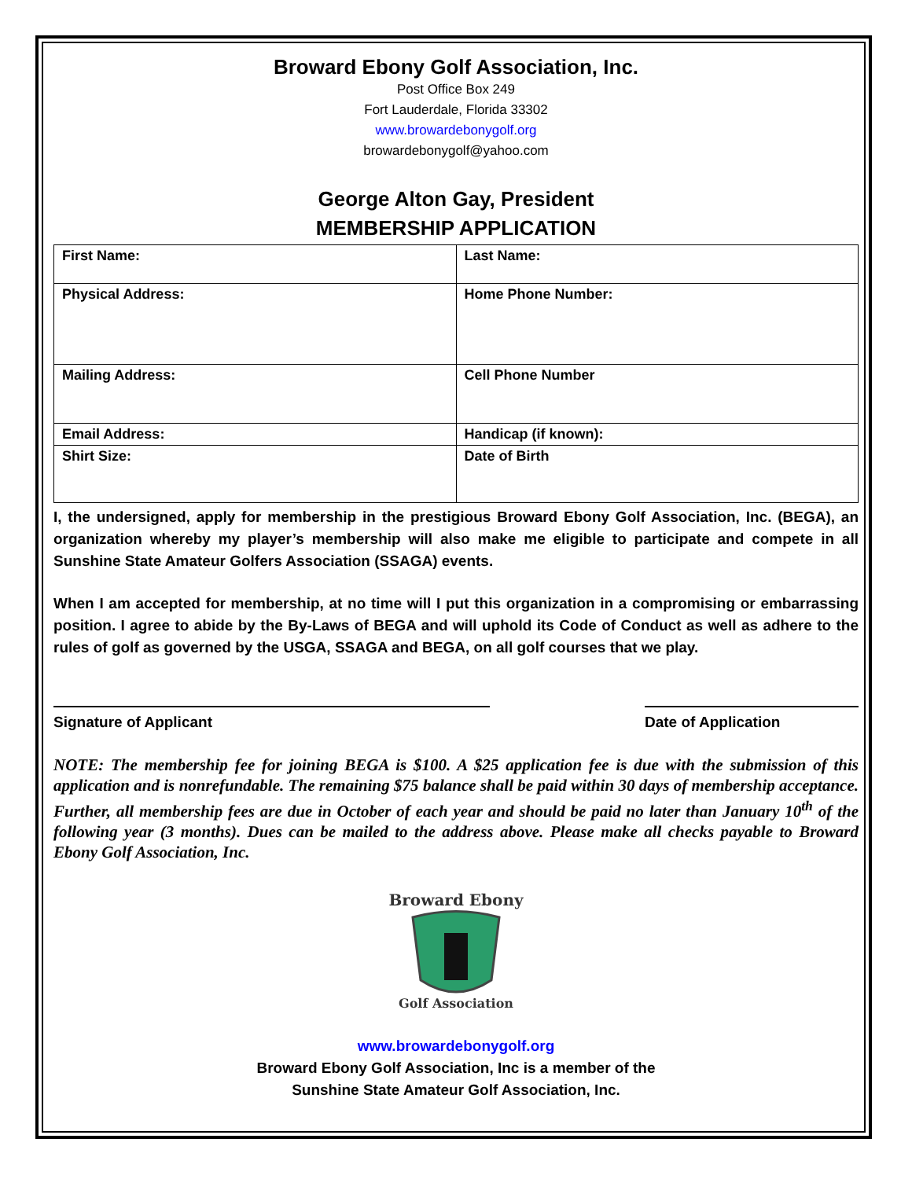Broward Ebony Golf Association, Inc.
Post Office Box 249
Fort Lauderdale, Florida 33302
www.browardebonygolf.org
browardebonygolf@yahoo.com
George Alton Gay, President
MEMBERSHIP APPLICATION
| First Name: | Last Name: |
| Physical Address: | Home Phone Number: |
| Mailing Address: | Cell Phone Number |
| Email Address: | Handicap (if known): |
| Shirt Size: | Date of Birth |
I, the undersigned, apply for membership in the prestigious Broward Ebony Golf Association, Inc. (BEGA), an organization whereby my player’s membership will also make me eligible to participate and compete in all Sunshine State Amateur Golfers Association (SSAGA) events.
When I am accepted for membership, at no time will I put this organization in a compromising or embarrassing position. I agree to abide by the By-Laws of BEGA and will uphold its Code of Conduct as well as adhere to the rules of golf as governed by the USGA, SSAGA and BEGA, on all golf courses that we play.
Signature of Applicant Date of Application
NOTE: The membership fee for joining BEGA is $100. A $25 application fee is due with the submission of this application and is nonrefundable. The remaining $75 balance shall be paid within 30 days of membership acceptance. Further, all membership fees are due in October of each year and should be paid no later than January 10<sup>th</sup> of the following year (3 months). Dues can be mailed to the address above. Please make all checks payable to Broward Ebony Golf Association, Inc.
Broward Ebony
Golf Association
www.browardebonygolf.org
Broward Ebony Golf Association, Inc is a member of the
Sunshine State Amateur Golf Association, Inc.